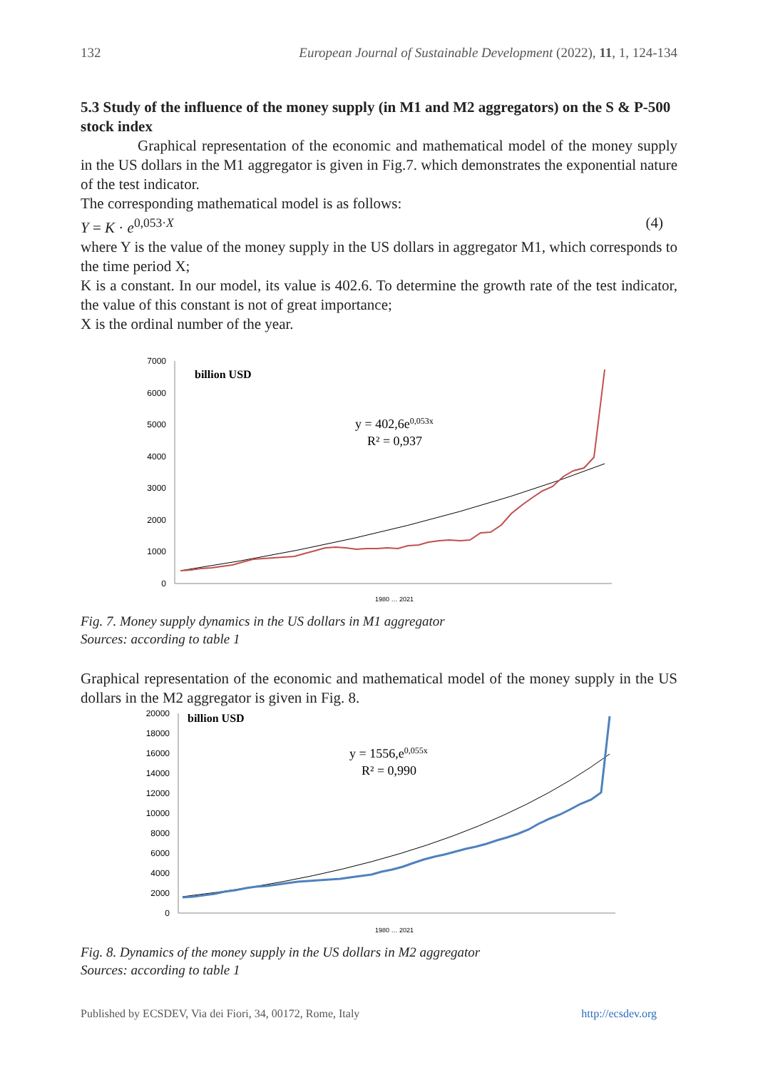132 European Journal of Sustainable Development (2022), 11, 1, 124-134
5.3 Study of the influence of the money supply (in M1 and M2 aggregators) on the S & P-500 stock index
Graphical representation of the economic and mathematical model of the money supply in the US dollars in the M1 aggregator is given in Fig.7. which demonstrates the exponential nature of the test indicator.
The corresponding mathematical model is as follows:
Y = K · e<sup>0,053·X</sup> (4)
where Y is the value of the money supply in the US dollars in aggregator M1, which corresponds to the time period X;
K is a constant. In our model, its value is 402.6. To determine the growth rate of the test indicator, the value of this constant is not of great importance;
X is the ordinal number of the year.
7000
6000
5000
4000
3000
2000
1000
0
billion USD
y = 402,6e0,053x
R² = 0,937
1980 … 2021
Fig. 7. Money supply dynamics in the US dollars in M1 aggregator
Sources: according to table 1
Graphical representation of the economic and mathematical model of the money supply in the US dollars in the M2 aggregator is given in Fig. 8.
20000
18000
16000
14000
12000
10000
8000
6000
4000
2000
0
billion USD
y = 1556,e0,055x
R² = 0,990
1980 … 2021
Fig. 8. Dynamics of the money supply in the US dollars in M2 aggregator
Sources: according to table 1
Published by ECSDEV, Via dei Fiori, 34, 00172, Rome, Italy http://ecsdev.org